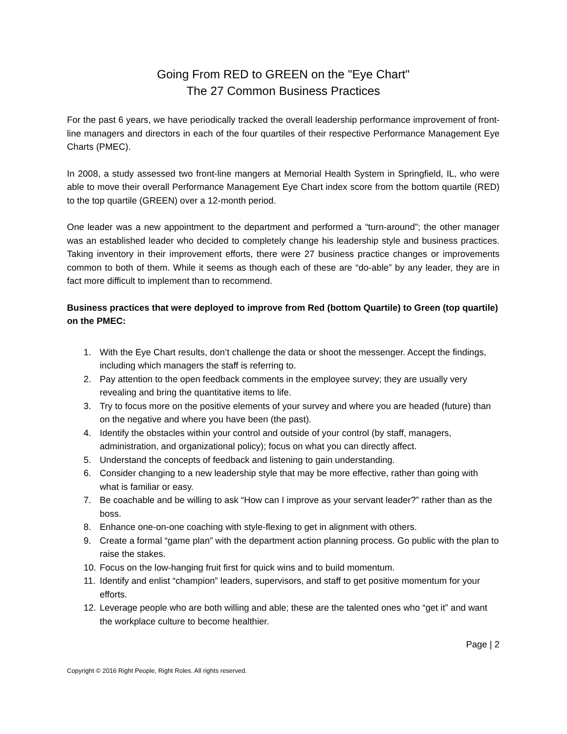Going From RED to GREEN on the "Eye Chart"
The 27 Common Business Practices
For the past 6 years, we have periodically tracked the overall leadership performance improvement of front-line managers and directors in each of the four quartiles of their respective Performance Management Eye Charts (PMEC).
In 2008, a study assessed two front-line mangers at Memorial Health System in Springfield, IL, who were able to move their overall Performance Management Eye Chart index score from the bottom quartile (RED) to the top quartile (GREEN) over a 12-month period.
One leader was a new appointment to the department and performed a “turn-around”; the other manager was an established leader who decided to completely change his leadership style and business practices. Taking inventory in their improvement efforts, there were 27 business practice changes or improvements common to both of them. While it seems as though each of these are “do-able” by any leader, they are in fact more difficult to implement than to recommend.
Business practices that were deployed to improve from Red (bottom Quartile) to Green (top quartile) on the PMEC:
1. With the Eye Chart results, don’t challenge the data or shoot the messenger. Accept the findings, including which managers the staff is referring to.
2. Pay attention to the open feedback comments in the employee survey; they are usually very revealing and bring the quantitative items to life.
3. Try to focus more on the positive elements of your survey and where you are headed (future) than on the negative and where you have been (the past).
4. Identify the obstacles within your control and outside of your control (by staff, managers, administration, and organizational policy); focus on what you can directly affect.
5. Understand the concepts of feedback and listening to gain understanding.
6. Consider changing to a new leadership style that may be more effective, rather than going with what is familiar or easy.
7. Be coachable and be willing to ask “How can I improve as your servant leader?” rather than as the boss.
8. Enhance one-on-one coaching with style-flexing to get in alignment with others.
9. Create a formal “game plan” with the department action planning process. Go public with the plan to raise the stakes.
10. Focus on the low-hanging fruit first for quick wins and to build momentum.
11. Identify and enlist “champion” leaders, supervisors, and staff to get positive momentum for your efforts.
12. Leverage people who are both willing and able; these are the talented ones who “get it” and want the workplace culture to become healthier.
Page | 2
Copyright © 2016 Right People, Right Roles. All rights reserved.